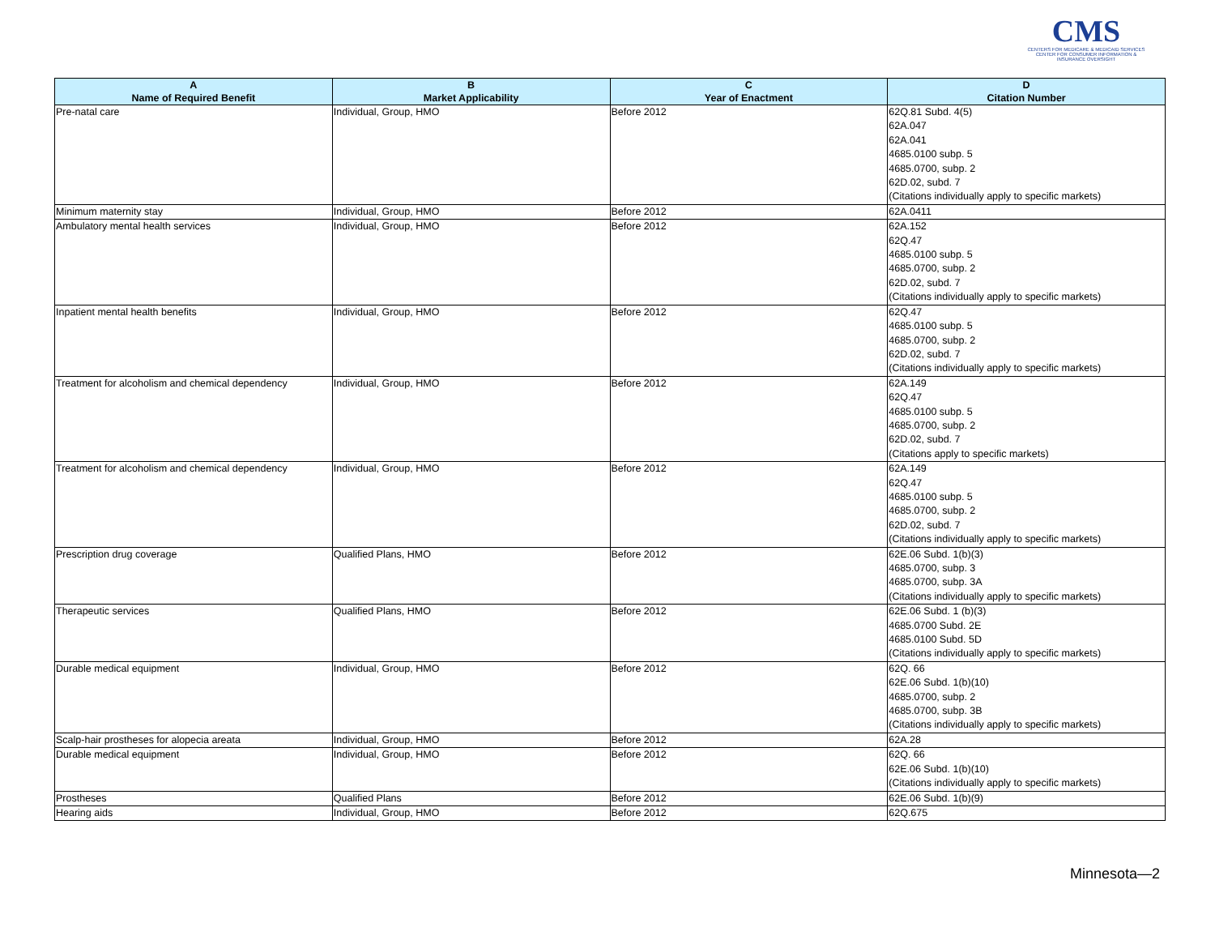CMS
CENTERS FOR MEDICARE & MEDICAID SERVICES
CENTER FOR CONSUMER INFORMATION & INSURANCE OVERSIGHT
| A Name of Required Benefit | B Market Applicability | C Year of Enactment | D Citation Number |
| --- | --- | --- | --- |
| Pre-natal care | Individual, Group, HMO | Before 2012 | 62Q.81 Subd. 4(5) 62A.047 62A.041 4685.0100 subp. 5 4685.0700, subp. 2 62D.02, subd. 7 (Citations individually apply to specific markets) |
| Minimum maternity stay | Individual, Group, HMO | Before 2012 | 62A.0411 |
| Ambulatory mental health services | Individual, Group, HMO | Before 2012 | 62A.152 62Q.47 4685.0100 subp. 5 4685.0700, subp. 2 62D.02, subd. 7 (Citations individually apply to specific markets) |
| Inpatient mental health benefits | Individual, Group, HMO | Before 2012 | 62Q.47 4685.0100 subp. 5 4685.0700, subp. 2 62D.02, subd. 7 (Citations individually apply to specific markets) |
| Treatment for alcoholism and chemical dependency | Individual, Group, HMO | Before 2012 | 62A.149 62Q.47 4685.0100 subp. 5 4685.0700, subp. 2 62D.02, subd. 7 (Citations apply to specific markets) |
| Treatment for alcoholism and chemical dependency | Individual, Group, HMO | Before 2012 | 62A.149 62Q.47 4685.0100 subp. 5 4685.0700, subp. 2 62D.02, subd. 7 (Citations individually apply to specific markets) |
| Prescription drug coverage | Qualified Plans, HMO | Before 2012 | 62E.06 Subd. 1(b)(3) 4685.0700, subp. 3 4685.0700, subp. 3A (Citations individually apply to specific markets) |
| Therapeutic services | Qualified Plans, HMO | Before 2012 | 62E.06 Subd. 1 (b)(3) 4685.0700 Subd. 2E 4685.0100 Subd. 5D (Citations individually apply to specific markets) |
| Durable medical equipment | Individual, Group, HMO | Before 2012 | 62Q. 66 62E.06 Subd. 1(b)(10) 4685.0700, subp. 2 4685.0700, subp. 3B (Citations individually apply to specific markets) |
| Scalp-hair prostheses for alopecia areata | Individual, Group, HMO | Before 2012 | 62A.28 |
| Durable medical equipment | Individual, Group, HMO | Before 2012 | 62Q. 66 62E.06 Subd. 1(b)(10) (Citations individually apply to specific markets) |
| Prostheses | Qualified Plans | Before 2012 | 62E.06 Subd. 1(b)(9) |
| Hearing aids | Individual, Group, HMO | Before 2012 | 62Q.675 |
Minnesota—2